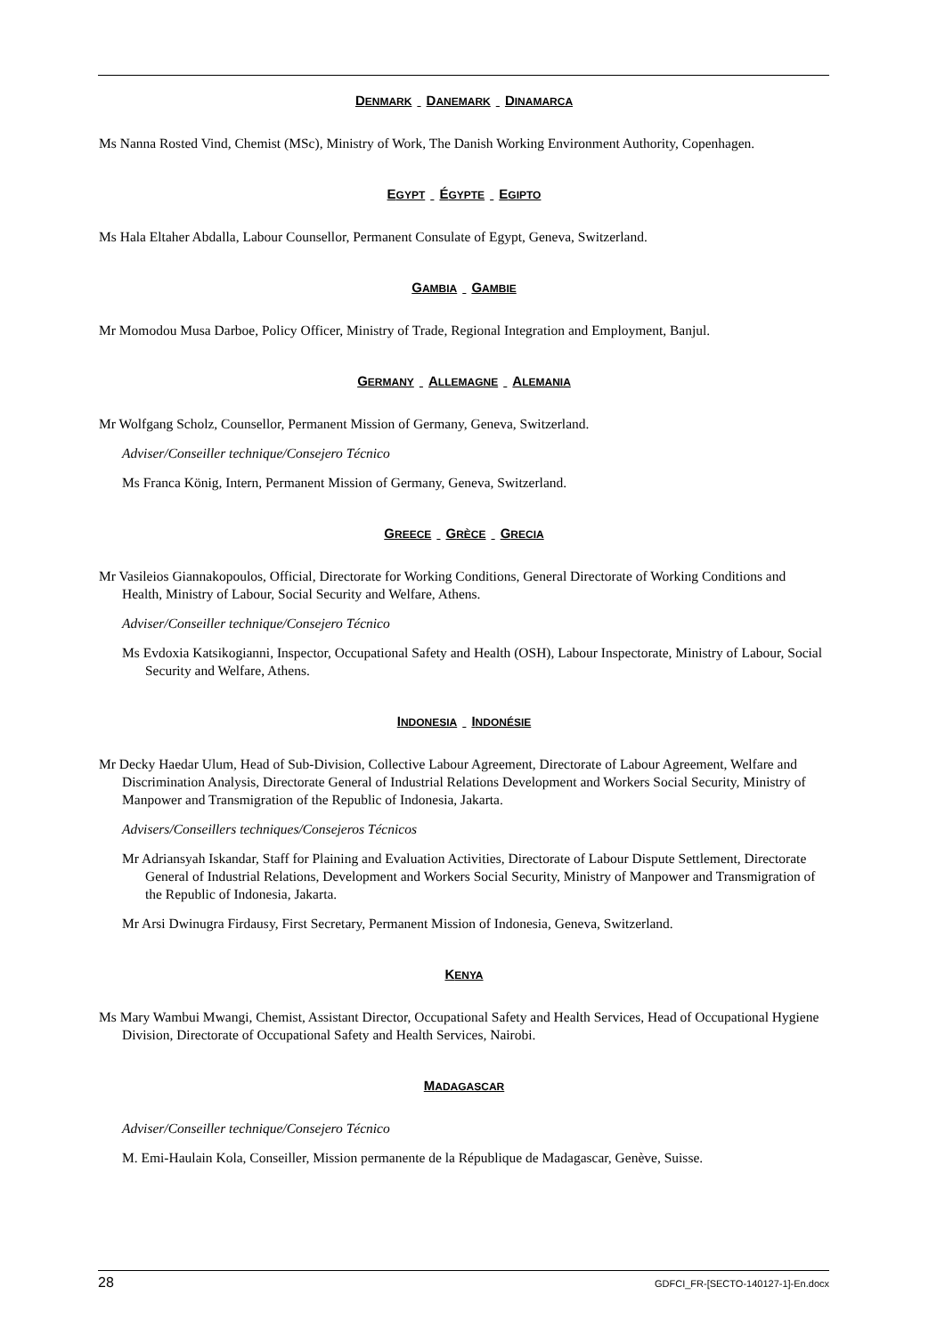DENMARK DANEMARK DINAMARCA
Ms Nanna Rosted Vind, Chemist (MSc), Ministry of Work, The Danish Working Environment Authority, Copenhagen.
EGYPT ÉGYPTE EGIPTO
Ms Hala Eltaher Abdalla, Labour Counsellor, Permanent Consulate of Egypt, Geneva, Switzerland.
GAMBIA GAMBIE
Mr Momodou Musa Darboe, Policy Officer, Ministry of Trade, Regional Integration and Employment, Banjul.
GERMANY ALLEMAGNE ALEMANIA
Mr Wolfgang Scholz, Counsellor, Permanent Mission of Germany, Geneva, Switzerland.
Adviser/Conseiller technique/Consejero Técnico
Ms Franca König, Intern, Permanent Mission of Germany, Geneva, Switzerland.
GREECE GRÈCE GRECIA
Mr Vasileios Giannakopoulos, Official, Directorate for Working Conditions, General Directorate of Working Conditions and Health, Ministry of Labour, Social Security and Welfare, Athens.
Adviser/Conseiller technique/Consejero Técnico
Ms Evdoxia Katsikogianni, Inspector, Occupational Safety and Health (OSH), Labour Inspectorate, Ministry of Labour, Social Security and Welfare, Athens.
INDONESIA INDONÉSIE
Mr Decky Haedar Ulum, Head of Sub-Division, Collective Labour Agreement, Directorate of Labour Agreement, Welfare and Discrimination Analysis, Directorate General of Industrial Relations Development and Workers Social Security, Ministry of Manpower and Transmigration of the Republic of Indonesia, Jakarta.
Advisers/Conseillers techniques/Consejeros Técnicos
Mr Adriansyah Iskandar, Staff for Plaining and Evaluation Activities, Directorate of Labour Dispute Settlement, Directorate General of Industrial Relations, Development and Workers Social Security, Ministry of Manpower and Transmigration of the Republic of Indonesia, Jakarta.
Mr Arsi Dwinugra Firdausy, First Secretary, Permanent Mission of Indonesia, Geneva, Switzerland.
KENYA
Ms Mary Wambui Mwangi, Chemist, Assistant Director, Occupational Safety and Health Services, Head of Occupational Hygiene Division, Directorate of Occupational Safety and Health Services, Nairobi.
MADAGASCAR
Adviser/Conseiller technique/Consejero Técnico
M. Emi-Haulain Kola, Conseiller, Mission permanente de la République de Madagascar, Genève, Suisse.
28 GDFCI_FR-[SECTO-140127-1]-En.docx